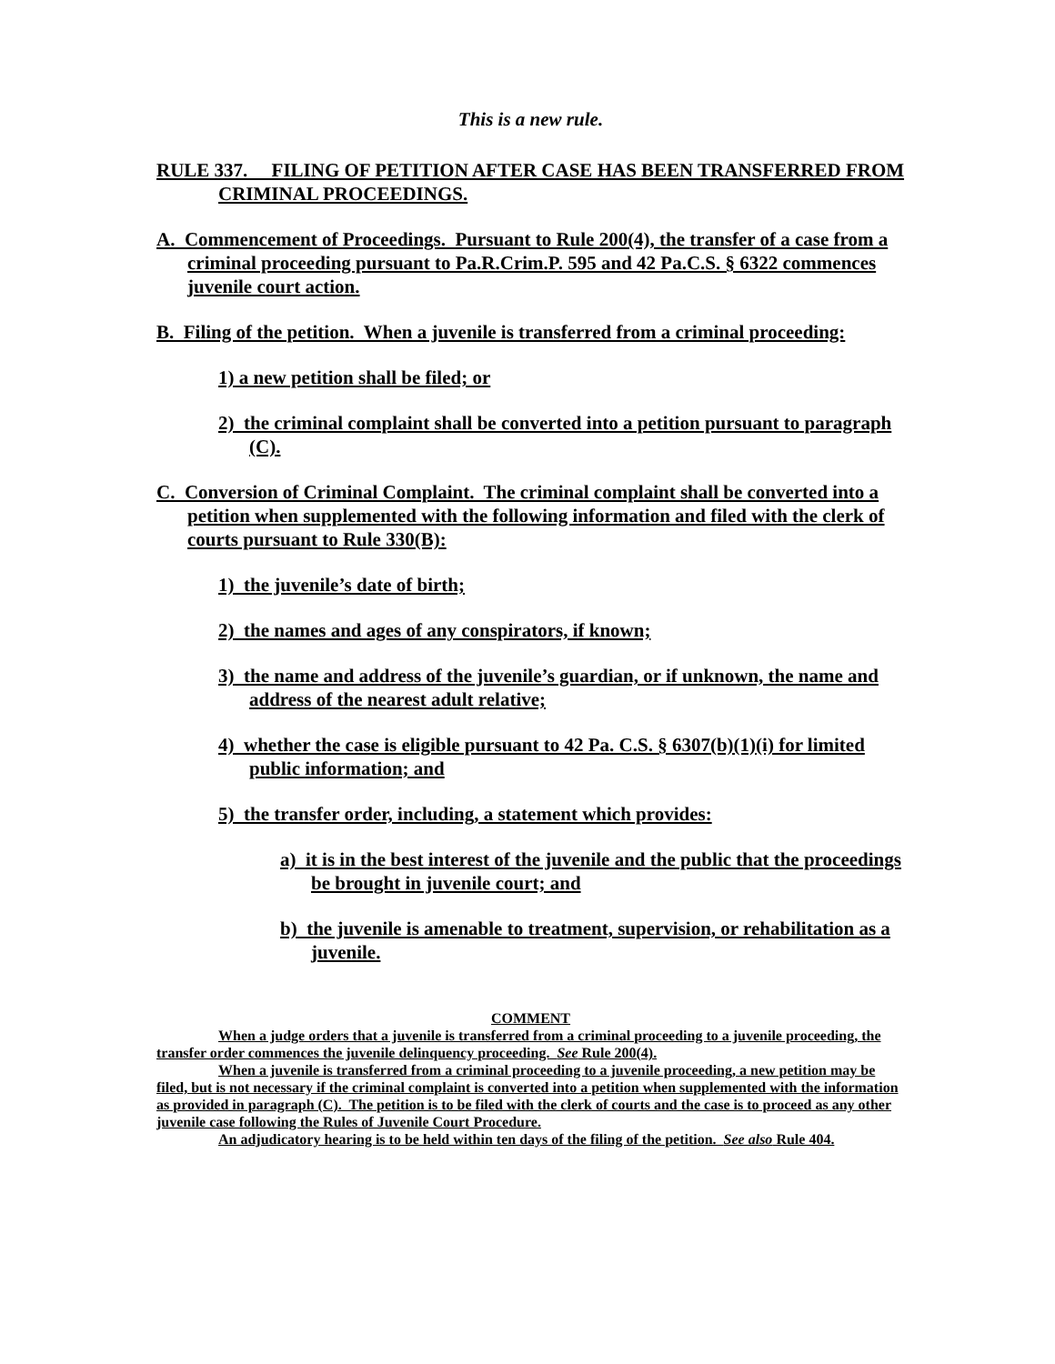This is a new rule.
RULE 337. FILING OF PETITION AFTER CASE HAS BEEN TRANSFERRED FROM CRIMINAL PROCEEDINGS.
A. Commencement of Proceedings. Pursuant to Rule 200(4), the transfer of a case from a criminal proceeding pursuant to Pa.R.Crim.P. 595 and 42 Pa.C.S. § 6322 commences juvenile court action.
B. Filing of the petition. When a juvenile is transferred from a criminal proceeding:
1) a new petition shall be filed; or
2) the criminal complaint shall be converted into a petition pursuant to paragraph (C).
C. Conversion of Criminal Complaint. The criminal complaint shall be converted into a petition when supplemented with the following information and filed with the clerk of courts pursuant to Rule 330(B):
1) the juvenile’s date of birth;
2) the names and ages of any conspirators, if known;
3) the name and address of the juvenile’s guardian, or if unknown, the name and address of the nearest adult relative;
4) whether the case is eligible pursuant to 42 Pa. C.S. § 6307(b)(1)(i) for limited public information; and
5) the transfer order, including, a statement which provides:
a) it is in the best interest of the juvenile and the public that the proceedings be brought in juvenile court; and
b) the juvenile is amenable to treatment, supervision, or rehabilitation as a juvenile.
COMMENT
When a judge orders that a juvenile is transferred from a criminal proceeding to a juvenile proceeding, the transfer order commences the juvenile delinquency proceeding. See Rule 200(4).
When a juvenile is transferred from a criminal proceeding to a juvenile proceeding, a new petition may be filed, but is not necessary if the criminal complaint is converted into a petition when supplemented with the information as provided in paragraph (C). The petition is to be filed with the clerk of courts and the case is to proceed as any other juvenile case following the Rules of Juvenile Court Procedure.
An adjudicatory hearing is to be held within ten days of the filing of the petition. See also Rule 404.